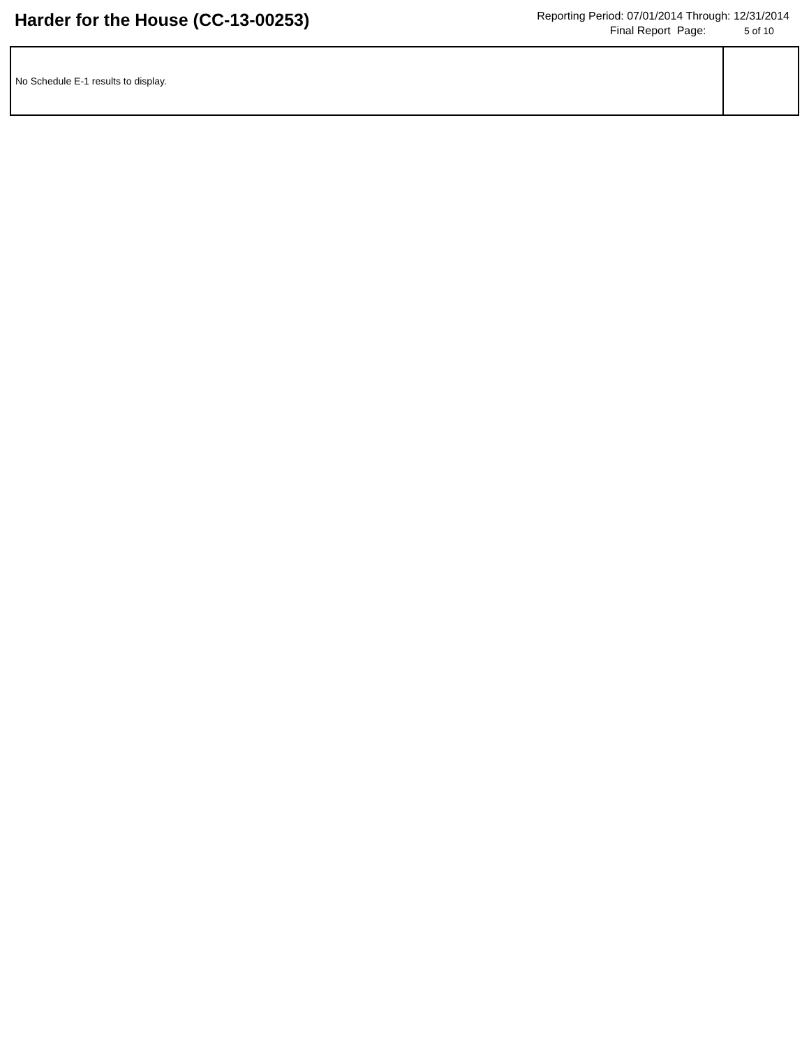Harder for the House (CC-13-00253)
Reporting Period: 07/01/2014 Through: 12/31/2014
Final Report Page: 5 of 10
| No Schedule E-1 results to display. | |